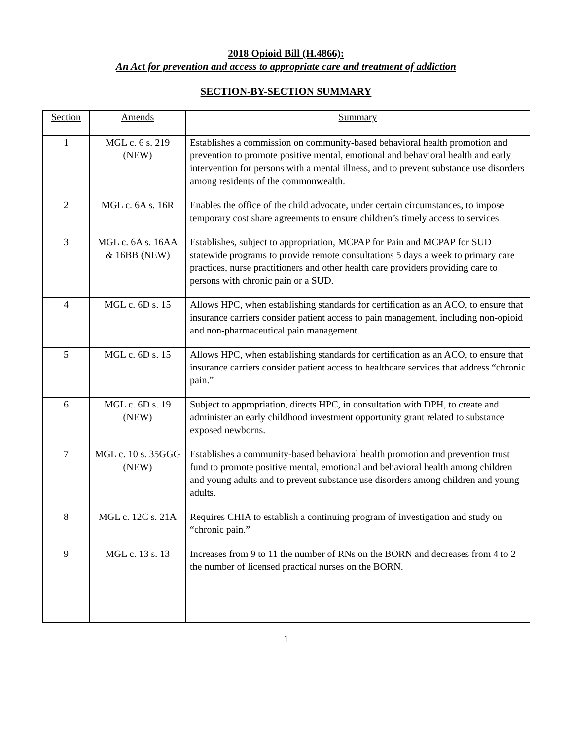2018 Opioid Bill (H.4866):
An Act for prevention and access to appropriate care and treatment of addiction
SECTION-BY-SECTION SUMMARY
| Section | Amends | Summary |
| --- | --- | --- |
| 1 | MGL c. 6 s. 219 (NEW) | Establishes a commission on community-based behavioral health promotion and prevention to promote positive mental, emotional and behavioral health and early intervention for persons with a mental illness, and to prevent substance use disorders among residents of the commonwealth. |
| 2 | MGL c. 6A s. 16R | Enables the office of the child advocate, under certain circumstances, to impose temporary cost share agreements to ensure children’s timely access to services. |
| 3 | MGL c. 6A s. 16AA & 16BB (NEW) | Establishes, subject to appropriation, MCPAP for Pain and MCPAP for SUD statewide programs to provide remote consultations 5 days a week to primary care practices, nurse practitioners and other health care providers providing care to persons with chronic pain or a SUD. |
| 4 | MGL c. 6D s. 15 | Allows HPC, when establishing standards for certification as an ACO, to ensure that insurance carriers consider patient access to pain management, including non-opioid and non-pharmaceutical pain management. |
| 5 | MGL c. 6D s. 15 | Allows HPC, when establishing standards for certification as an ACO, to ensure that insurance carriers consider patient access to healthcare services that address “chronic pain.” |
| 6 | MGL c. 6D s. 19 (NEW) | Subject to appropriation, directs HPC, in consultation with DPH, to create and administer an early childhood investment opportunity grant related to substance exposed newborns. |
| 7 | MGL c. 10 s. 35GGG (NEW) | Establishes a community-based behavioral health promotion and prevention trust fund to promote positive mental, emotional and behavioral health among children and young adults and to prevent substance use disorders among children and young adults. |
| 8 | MGL c. 12C s. 21A | Requires CHIA to establish a continuing program of investigation and study on “chronic pain.” |
| 9 | MGL c. 13 s. 13 | Increases from 9 to 11 the number of RNs on the BORN and decreases from 4 to 2 the number of licensed practical nurses on the BORN. |
1